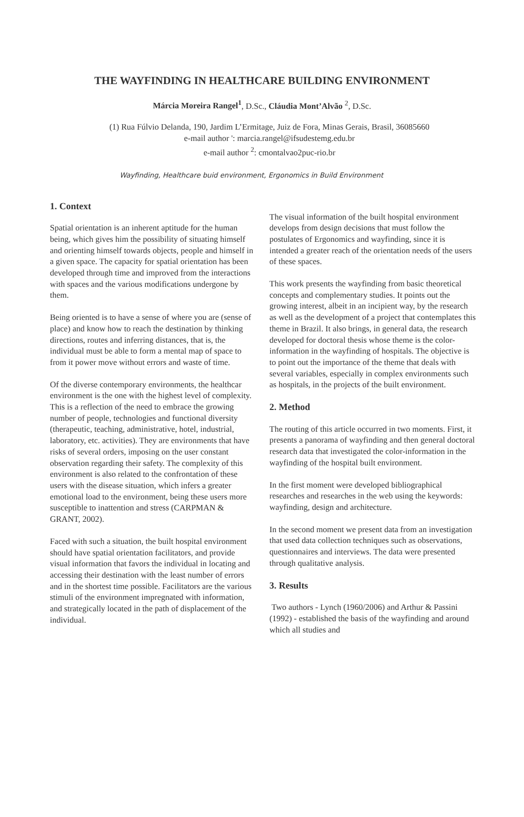THE WAYFINDING IN HEALTHCARE BUILDING ENVIRONMENT
Márcia Moreira Rangel<sup>1</sup>, D.Sc., Cláudia Mont’Alvão <sup>2</sup>, D.Sc.
(1) Rua Fúlvio Delanda, 190, Jardim L’Ermitage, Juiz de Fora, Minas Gerais, Brasil, 36085660
e-mail author ': marcia.rangel@ifsudestemg.edu.br
e-mail author <sup>2</sup>: cmontalvao2puc-rio.br
Wayfinding, Healthcare buid environment, Ergonomics in Build Environment
1. Context
Spatial orientation is an inherent aptitude for the human being, which gives him the possibility of situating himself and orienting himself towards objects, people and himself in a given space. The capacity for spatial orientation has been developed through time and improved from the interactions with spaces and the various modifications undergone by them.
Being oriented is to have a sense of where you are (sense of place) and know how to reach the destination by thinking directions, routes and inferring distances, that is, the individual must be able to form a mental map of space to from it power move without errors and waste of time.
Of the diverse contemporary environments, the healthcar environment is the one with the highest level of complexity. This is a reflection of the need to embrace the growing number of people, technologies and functional diversity (therapeutic, teaching, administrative, hotel, industrial, laboratory, etc. activities). They are environments that have risks of several orders, imposing on the user constant observation regarding their safety. The complexity of this environment is also related to the confrontation of these users with the disease situation, which infers a greater emotional load to the environment, being these users more susceptible to inattention and stress (CARPMAN & GRANT, 2002).
Faced with such a situation, the built hospital environment should have spatial orientation facilitators, and provide visual information that favors the individual in locating and accessing their destination with the least number of errors and in the shortest time possible. Facilitators are the various stimuli of the environment impregnated with information, and strategically located in the path of displacement of the individual.
The visual information of the built hospital environment develops from design decisions that must follow the postulates of Ergonomics and wayfinding, since it is intended a greater reach of the orientation needs of the users of these spaces.
This work presents the wayfinding from basic theoretical concepts and complementary studies. It points out the growing interest, albeit in an incipient way, by the research as well as the development of a project that contemplates this theme in Brazil. It also brings, in general data, the research developed for doctoral thesis whose theme is the color-information in the wayfinding of hospitals. The objective is to point out the importance of the theme that deals with several variables, especially in complex environments such as hospitals, in the projects of the built environment.
2. Method
The routing of this article occurred in two moments. First, it presents a panorama of wayfinding and then general doctoral research data that investigated the color-information in the wayfinding of the hospital built environment.
In the first moment were developed bibliographical researches and researches in the web using the keywords: wayfinding, design and architecture.
In the second moment we present data from an investigation that used data collection techniques such as observations, questionnaires and interviews. The data were presented through qualitative analysis.
3. Results
Two authors - Lynch (1960/2006) and Arthur & Passini (1992) - established the basis of the wayfinding and around which all studies and